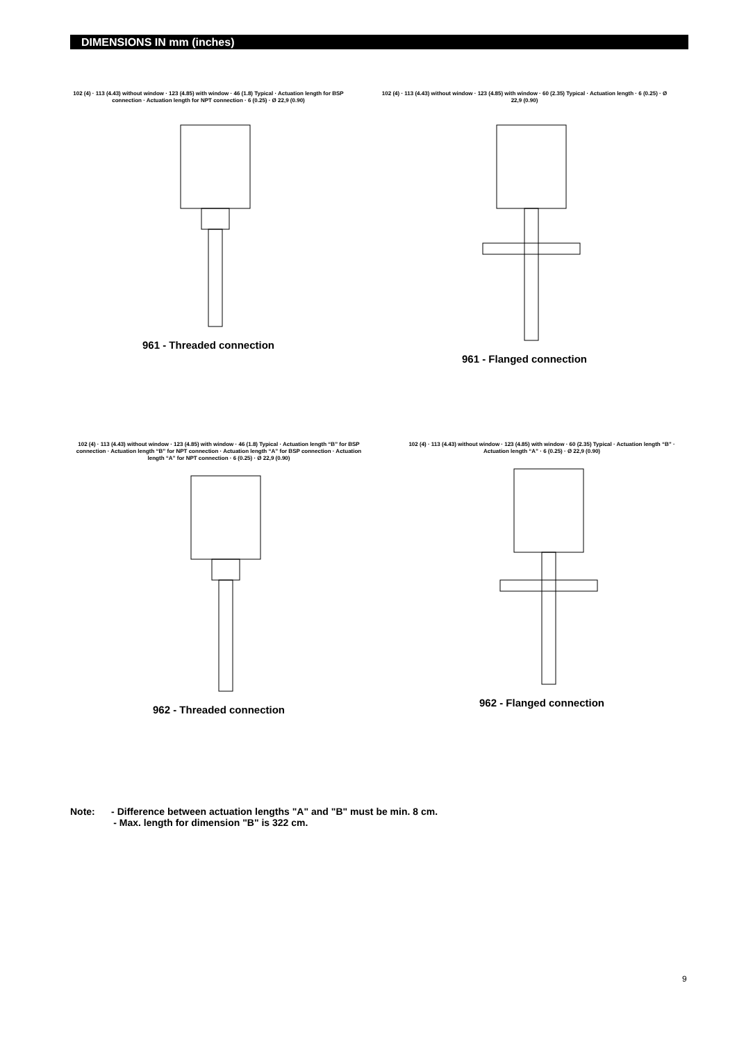DIMENSIONS IN mm (inches)
102 (4) · 113 (4.43) without window · 123 (4.85) with window · 46 (1.8) Typical · Actuation length for BSP connection · Actuation length for NPT connection · 6 (0.25) · Ø 22,9 (0.90)
961 - Threaded connection
102 (4) · 113 (4.43) without window · 123 (4.85) with window · 60 (2.35) Typical · Actuation length · 6 (0.25) · Ø 22,9 (0.90)
961 - Flanged connection
102 (4) · 113 (4.43) without window · 123 (4.85) with window · 46 (1.8) Typical · Actuation length “B” for BSP connection · Actuation length “B” for NPT connection · Actuation length “A” for BSP connection · Actuation length “A” for NPT connection · 6 (0.25) · Ø 22,9 (0.90)
962 - Threaded connection
102 (4) · 113 (4.43) without window · 123 (4.85) with window · 60 (2.35) Typical · Actuation length “B” · Actuation length “A” · 6 (0.25) · Ø 22,9 (0.90)
962 - Flanged connection
Note: - Difference between actuation lengths "A" and "B" must be min. 8 cm.
- Max. length for dimension "B" is 322 cm.
9